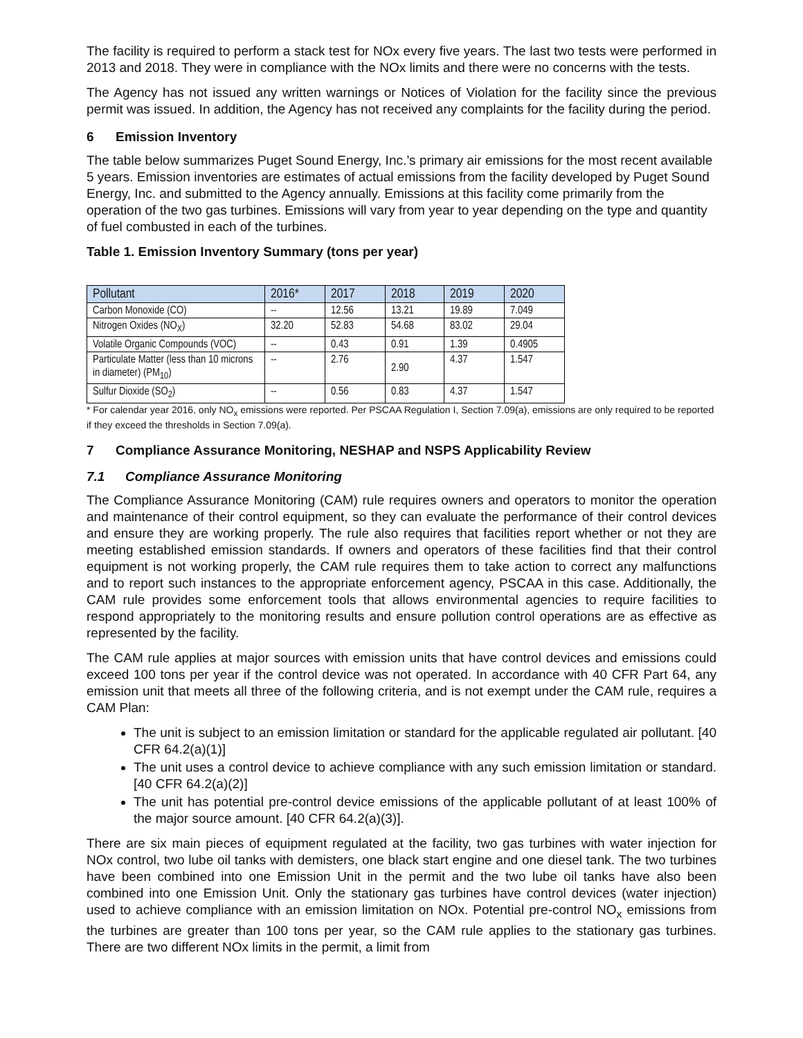The facility is required to perform a stack test for NOx every five years. The last two tests were performed in 2013 and 2018. They were in compliance with the NOx limits and there were no concerns with the tests.
The Agency has not issued any written warnings or Notices of Violation for the facility since the previous permit was issued. In addition, the Agency has not received any complaints for the facility during the period.
6 Emission Inventory
The table below summarizes Puget Sound Energy, Inc.’s primary air emissions for the most recent available 5 years. Emission inventories are estimates of actual emissions from the facility developed by Puget Sound Energy, Inc. and submitted to the Agency annually. Emissions at this facility come primarily from the operation of the two gas turbines. Emissions will vary from year to year depending on the type and quantity of fuel combusted in each of the turbines.
Table 1. Emission Inventory Summary (tons per year)
| Pollutant | 2016* | 2017 | 2018 | 2019 | 2020 |
| --- | --- | --- | --- | --- | --- |
| Carbon Monoxide (CO) | -- | 12.56 | 13.21 | 19.89 | 7.049 |
| Nitrogen Oxides (NO<sub>X</sub>) | 32.20 | 52.83 | 54.68 | 83.02 | 29.04 |
| Volatile Organic Compounds (VOC) | -- | 0.43 | 0.91 | 1.39 | 0.4905 |
| Particulate Matter (less than 10 microns in diameter) (PM<sub>10</sub>) | -- | 2.76 | 2.90 | 4.37 | 1.547 |
| Sulfur Dioxide (SO<sub>2</sub>) | -- | 0.56 | 0.83 | 4.37 | 1.547 |
* For calendar year 2016, only NO<sub>x</sub> emissions were reported. Per PSCAA Regulation I, Section 7.09(a), emissions are only required to be reported if they exceed the thresholds in Section 7.09(a).
7 Compliance Assurance Monitoring, NESHAP and NSPS Applicability Review
7.1 Compliance Assurance Monitoring
The Compliance Assurance Monitoring (CAM) rule requires owners and operators to monitor the operation and maintenance of their control equipment, so they can evaluate the performance of their control devices and ensure they are working properly. The rule also requires that facilities report whether or not they are meeting established emission standards. If owners and operators of these facilities find that their control equipment is not working properly, the CAM rule requires them to take action to correct any malfunctions and to report such instances to the appropriate enforcement agency, PSCAA in this case. Additionally, the CAM rule provides some enforcement tools that allows environmental agencies to require facilities to respond appropriately to the monitoring results and ensure pollution control operations are as effective as represented by the facility.
The CAM rule applies at major sources with emission units that have control devices and emissions could exceed 100 tons per year if the control device was not operated. In accordance with 40 CFR Part 64, any emission unit that meets all three of the following criteria, and is not exempt under the CAM rule, requires a CAM Plan:
The unit is subject to an emission limitation or standard for the applicable regulated air pollutant. [40 CFR 64.2(a)(1)]
The unit uses a control device to achieve compliance with any such emission limitation or standard. [40 CFR 64.2(a)(2)]
The unit has potential pre-control device emissions of the applicable pollutant of at least 100% of the major source amount. [40 CFR 64.2(a)(3)].
There are six main pieces of equipment regulated at the facility, two gas turbines with water injection for NOx control, two lube oil tanks with demisters, one black start engine and one diesel tank. The two turbines have been combined into one Emission Unit in the permit and the two lube oil tanks have also been combined into one Emission Unit. Only the stationary gas turbines have control devices (water injection) used to achieve compliance with an emission limitation on NOx. Potential pre-control NO<sub>x</sub> emissions from the turbines are greater than 100 tons per year, so the CAM rule applies to the stationary gas turbines. There are two different NOx limits in the permit, a limit from